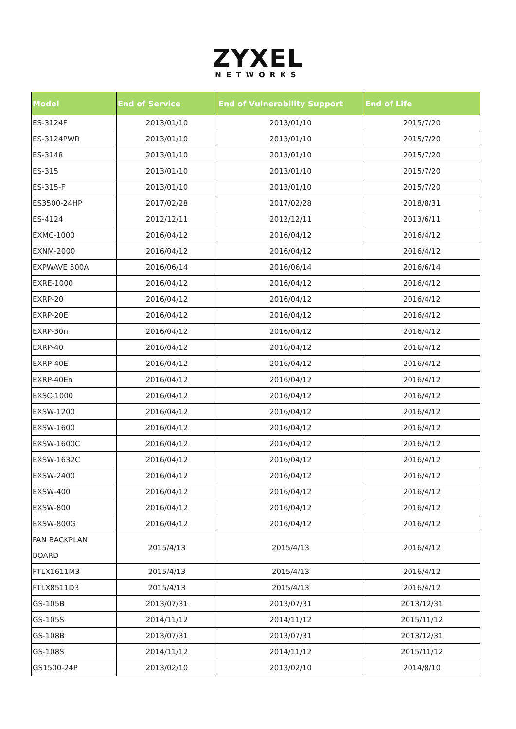ZYXEL
NETWORKS
| Model | End of Service | End of Vulnerability Support | End of Life |
| --- | --- | --- | --- |
| ES-3124F | 2013/01/10 | 2013/01/10 | 2015/7/20 |
| ES-3124PWR | 2013/01/10 | 2013/01/10 | 2015/7/20 |
| ES-3148 | 2013/01/10 | 2013/01/10 | 2015/7/20 |
| ES-315 | 2013/01/10 | 2013/01/10 | 2015/7/20 |
| ES-315-F | 2013/01/10 | 2013/01/10 | 2015/7/20 |
| ES3500-24HP | 2017/02/28 | 2017/02/28 | 2018/8/31 |
| ES-4124 | 2012/12/11 | 2012/12/11 | 2013/6/11 |
| EXMC-1000 | 2016/04/12 | 2016/04/12 | 2016/4/12 |
| EXNM-2000 | 2016/04/12 | 2016/04/12 | 2016/4/12 |
| EXPWAVE 500A | 2016/06/14 | 2016/06/14 | 2016/6/14 |
| EXRE-1000 | 2016/04/12 | 2016/04/12 | 2016/4/12 |
| EXRP-20 | 2016/04/12 | 2016/04/12 | 2016/4/12 |
| EXRP-20E | 2016/04/12 | 2016/04/12 | 2016/4/12 |
| EXRP-30n | 2016/04/12 | 2016/04/12 | 2016/4/12 |
| EXRP-40 | 2016/04/12 | 2016/04/12 | 2016/4/12 |
| EXRP-40E | 2016/04/12 | 2016/04/12 | 2016/4/12 |
| EXRP-40En | 2016/04/12 | 2016/04/12 | 2016/4/12 |
| EXSC-1000 | 2016/04/12 | 2016/04/12 | 2016/4/12 |
| EXSW-1200 | 2016/04/12 | 2016/04/12 | 2016/4/12 |
| EXSW-1600 | 2016/04/12 | 2016/04/12 | 2016/4/12 |
| EXSW-1600C | 2016/04/12 | 2016/04/12 | 2016/4/12 |
| EXSW-1632C | 2016/04/12 | 2016/04/12 | 2016/4/12 |
| EXSW-2400 | 2016/04/12 | 2016/04/12 | 2016/4/12 |
| EXSW-400 | 2016/04/12 | 2016/04/12 | 2016/4/12 |
| EXSW-800 | 2016/04/12 | 2016/04/12 | 2016/4/12 |
| EXSW-800G | 2016/04/12 | 2016/04/12 | 2016/4/12 |
| FAN BACKPLAN BOARD | 2015/4/13 | 2015/4/13 | 2016/4/12 |
| FTLX1611M3 | 2015/4/13 | 2015/4/13 | 2016/4/12 |
| FTLX8511D3 | 2015/4/13 | 2015/4/13 | 2016/4/12 |
| GS-105B | 2013/07/31 | 2013/07/31 | 2013/12/31 |
| GS-105S | 2014/11/12 | 2014/11/12 | 2015/11/12 |
| GS-108B | 2013/07/31 | 2013/07/31 | 2013/12/31 |
| GS-108S | 2014/11/12 | 2014/11/12 | 2015/11/12 |
| GS1500-24P | 2013/02/10 | 2013/02/10 | 2014/8/10 |